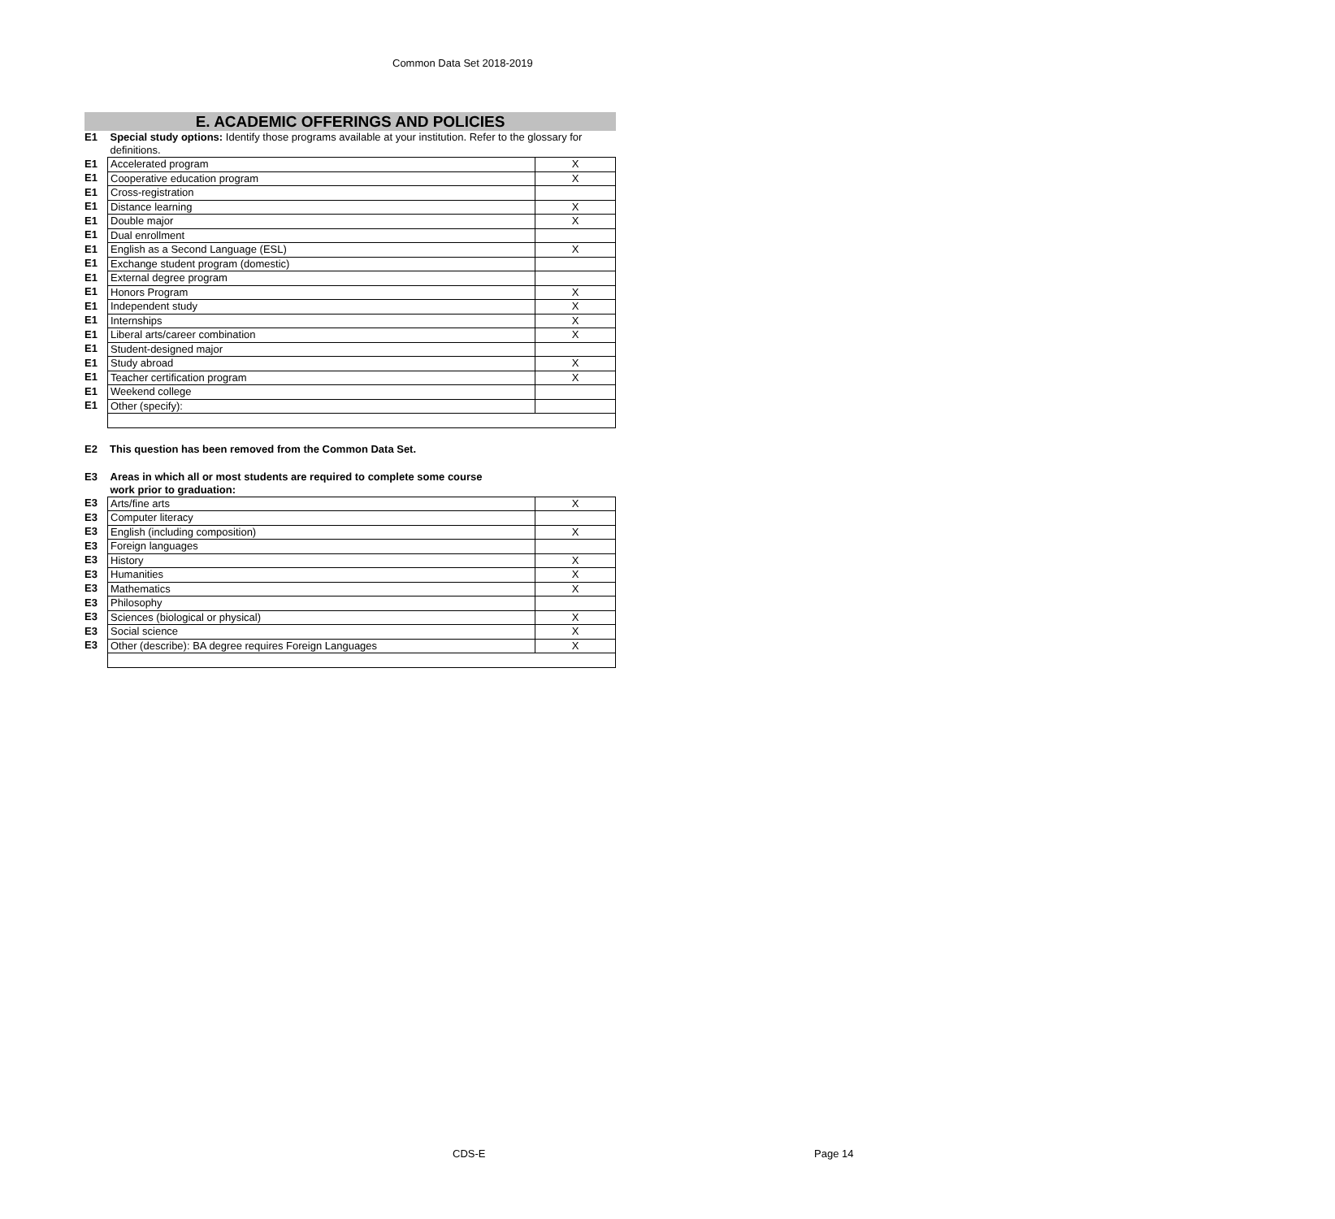Common Data Set 2018-2019
E. ACADEMIC OFFERINGS AND POLICIES
| E1 | Special study options: Identify those programs available at your institution. Refer to the glossary for definitions. | |
| E1 | Accelerated program | X |
| E1 | Cooperative education program | X |
| E1 | Cross-registration | |
| E1 | Distance learning | X |
| E1 | Double major | X |
| E1 | Dual enrollment | |
| E1 | English as a Second Language (ESL) | X |
| E1 | Exchange student program (domestic) | |
| E1 | External degree program | |
| E1 | Honors Program | X |
| E1 | Independent study | X |
| E1 | Internships | X |
| E1 | Liberal arts/career combination | X |
| E1 | Student-designed major | |
| E1 | Study abroad | X |
| E1 | Teacher certification program | X |
| E1 | Weekend college | |
| E1 | Other (specify): | |
| E2 | This question has been removed from the Common Data Set. |
| E3 | Areas in which all or most students are required to complete some course work prior to graduation: | |
| E3 | Arts/fine arts | X |
| E3 | Computer literacy | |
| E3 | English (including composition) | X |
| E3 | Foreign languages | |
| E3 | History | X |
| E3 | Humanities | X |
| E3 | Mathematics | X |
| E3 | Philosophy | |
| E3 | Sciences (biological or physical) | X |
| E3 | Social science | X |
| E3 | Other (describe): BA degree requires Foreign Languages | X |
CDS-E Page 14